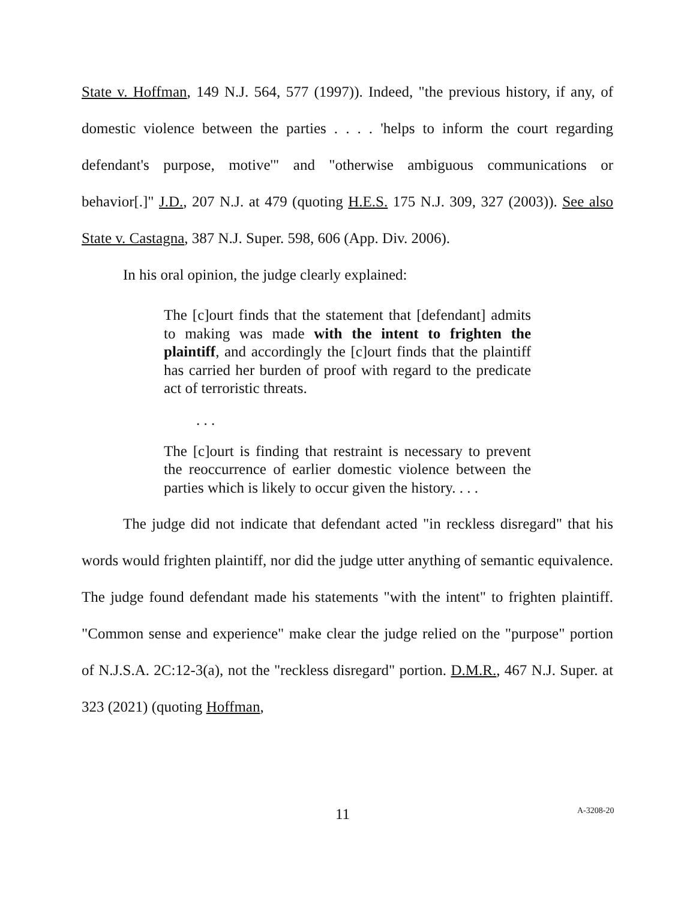State v. Hoffman, 149 N.J. 564, 577 (1997)). Indeed, "the previous history, if any, of domestic violence between the parties . . . . 'helps to inform the court regarding defendant's purpose, motive'" and "otherwise ambiguous communications or behavior[.]" J.D., 207 N.J. at 479 (quoting H.E.S. 175 N.J. 309, 327 (2003)). See also State v. Castagna, 387 N.J. Super. 598, 606 (App. Div. 2006).
In his oral opinion, the judge clearly explained:
The [c]ourt finds that the statement that [defendant] admits to making was made with the intent to frighten the plaintiff, and accordingly the [c]ourt finds that the plaintiff has carried her burden of proof with regard to the predicate act of terroristic threats.
. . .
The [c]ourt is finding that restraint is necessary to prevent the reoccurrence of earlier domestic violence between the parties which is likely to occur given the history. . . .
The judge did not indicate that defendant acted "in reckless disregard" that his words would frighten plaintiff, nor did the judge utter anything of semantic equivalence. The judge found defendant made his statements "with the intent" to frighten plaintiff. "Common sense and experience" make clear the judge relied on the "purpose" portion of N.J.S.A. 2C:12-3(a), not the "reckless disregard" portion. D.M.R., 467 N.J. Super. at 323 (2021) (quoting Hoffman,
11 A-3208-20